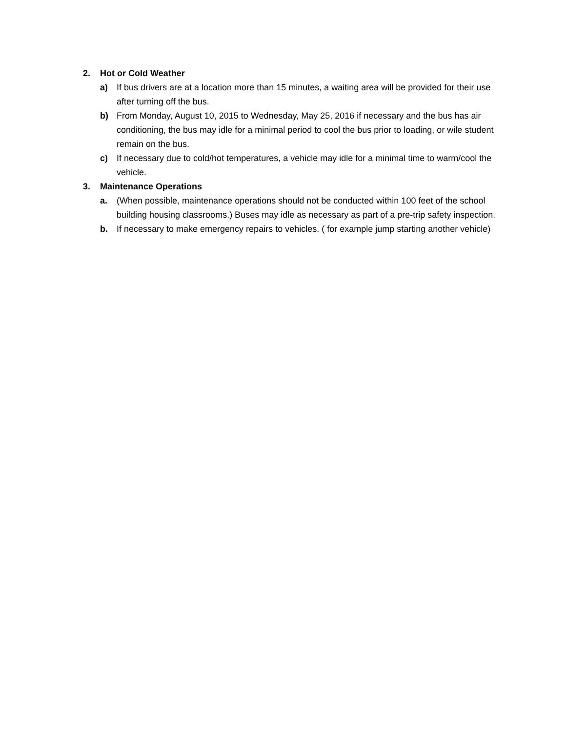2. Hot or Cold Weather
a) If bus drivers are at a location more than 15 minutes, a waiting area will be provided for their use after turning off the bus.
b) From Monday, August 10, 2015 to Wednesday, May 25, 2016 if necessary and the bus has air conditioning, the bus may idle for a minimal period to cool the bus prior to loading, or wile student remain on the bus.
c) If necessary due to cold/hot temperatures, a vehicle may idle for a minimal time to warm/cool the vehicle.
3. Maintenance Operations
a. (When possible, maintenance operations should not be conducted within 100 feet of the school building housing classrooms.) Buses may idle as necessary as part of a pre-trip safety inspection.
b. If necessary to make emergency repairs to vehicles. ( for example jump starting another vehicle)